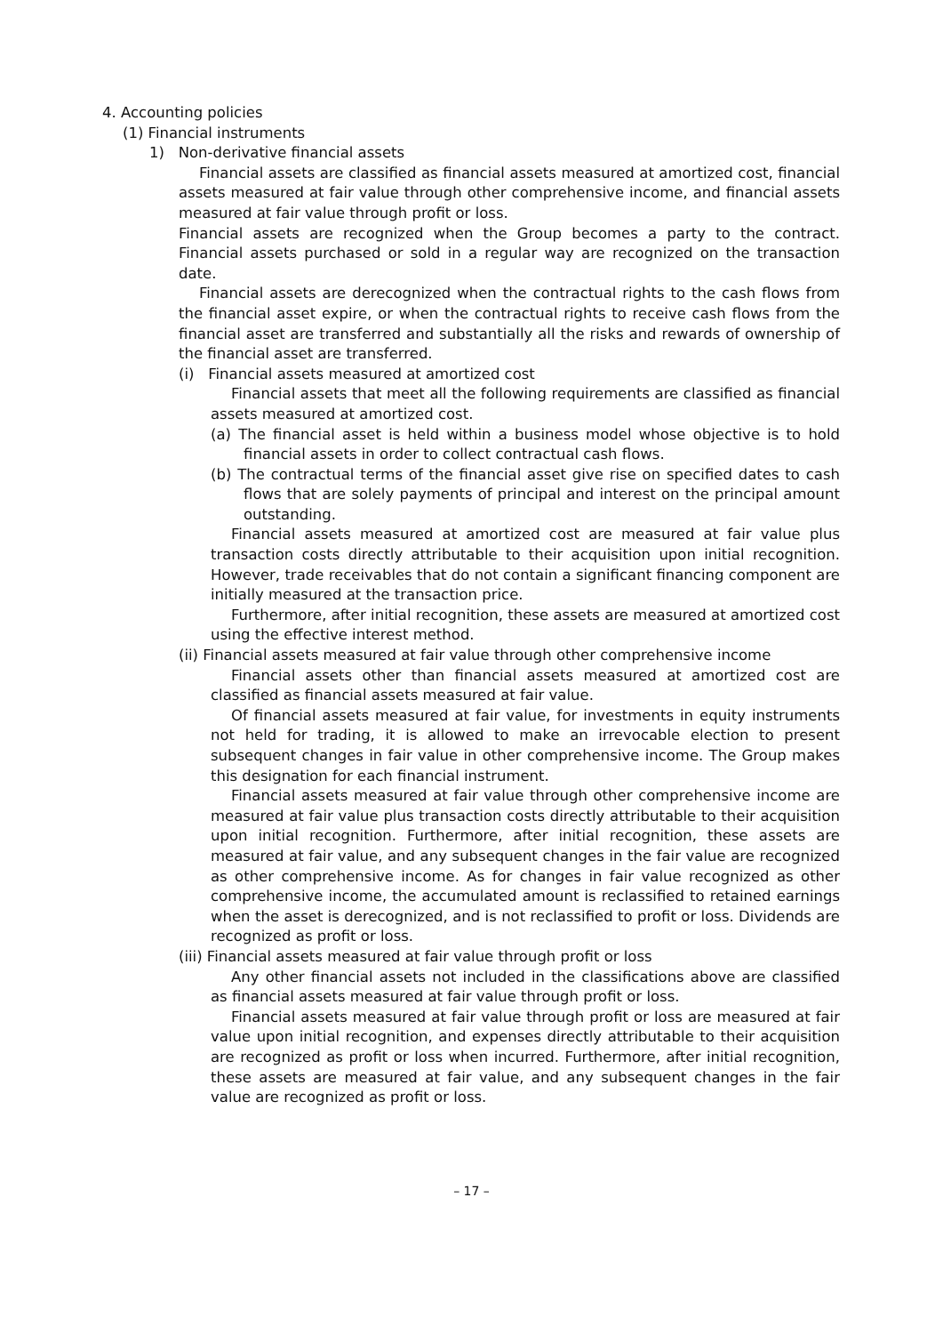4. Accounting policies
(1) Financial instruments
1) Non-derivative financial assets
Financial assets are classified as financial assets measured at amortized cost, financial assets measured at fair value through other comprehensive income, and financial assets measured at fair value through profit or loss.
Financial assets are recognized when the Group becomes a party to the contract. Financial assets purchased or sold in a regular way are recognized on the transaction date.
Financial assets are derecognized when the contractual rights to the cash flows from the financial asset expire, or when the contractual rights to receive cash flows from the financial asset are transferred and substantially all the risks and rewards of ownership of the financial asset are transferred.
(i) Financial assets measured at amortized cost
Financial assets that meet all the following requirements are classified as financial assets measured at amortized cost.
(a) The financial asset is held within a business model whose objective is to hold financial assets in order to collect contractual cash flows.
(b) The contractual terms of the financial asset give rise on specified dates to cash flows that are solely payments of principal and interest on the principal amount outstanding.
Financial assets measured at amortized cost are measured at fair value plus transaction costs directly attributable to their acquisition upon initial recognition. However, trade receivables that do not contain a significant financing component are initially measured at the transaction price.
Furthermore, after initial recognition, these assets are measured at amortized cost using the effective interest method.
(ii) Financial assets measured at fair value through other comprehensive income
Financial assets other than financial assets measured at amortized cost are classified as financial assets measured at fair value.
Of financial assets measured at fair value, for investments in equity instruments not held for trading, it is allowed to make an irrevocable election to present subsequent changes in fair value in other comprehensive income. The Group makes this designation for each financial instrument.
Financial assets measured at fair value through other comprehensive income are measured at fair value plus transaction costs directly attributable to their acquisition upon initial recognition. Furthermore, after initial recognition, these assets are measured at fair value, and any subsequent changes in the fair value are recognized as other comprehensive income. As for changes in fair value recognized as other comprehensive income, the accumulated amount is reclassified to retained earnings when the asset is derecognized, and is not reclassified to profit or loss. Dividends are recognized as profit or loss.
(iii) Financial assets measured at fair value through profit or loss
Any other financial assets not included in the classifications above are classified as financial assets measured at fair value through profit or loss.
Financial assets measured at fair value through profit or loss are measured at fair value upon initial recognition, and expenses directly attributable to their acquisition are recognized as profit or loss when incurred. Furthermore, after initial recognition, these assets are measured at fair value, and any subsequent changes in the fair value are recognized as profit or loss.
– 17 –